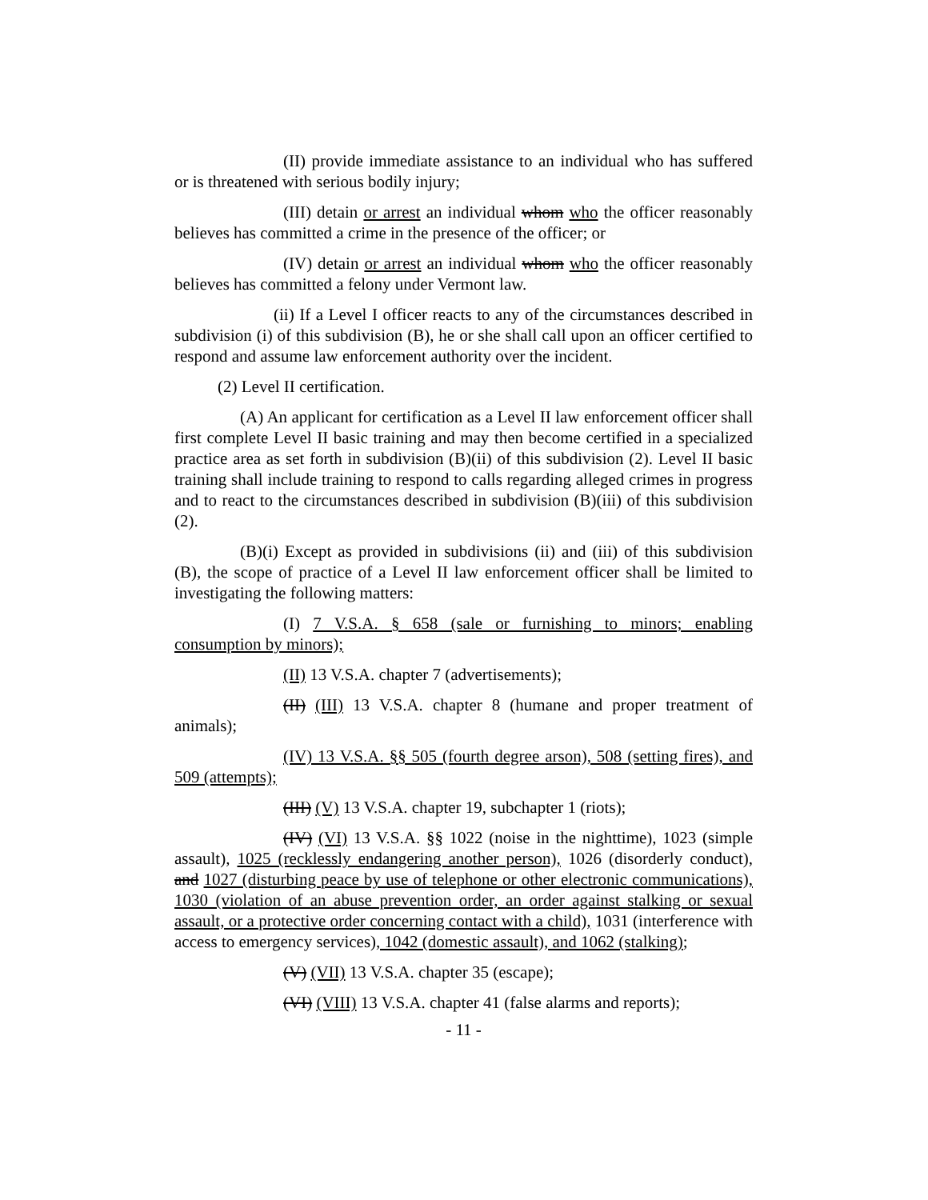(II) provide immediate assistance to an individual who has suffered or is threatened with serious bodily injury;
(III) detain or arrest an individual whom who the officer reasonably believes has committed a crime in the presence of the officer; or
(IV) detain or arrest an individual whom who the officer reasonably believes has committed a felony under Vermont law.
(ii) If a Level I officer reacts to any of the circumstances described in subdivision (i) of this subdivision (B), he or she shall call upon an officer certified to respond and assume law enforcement authority over the incident.
(2) Level II certification.
(A) An applicant for certification as a Level II law enforcement officer shall first complete Level II basic training and may then become certified in a specialized practice area as set forth in subdivision (B)(ii) of this subdivision (2). Level II basic training shall include training to respond to calls regarding alleged crimes in progress and to react to the circumstances described in subdivision (B)(iii) of this subdivision (2).
(B)(i) Except as provided in subdivisions (ii) and (iii) of this subdivision (B), the scope of practice of a Level II law enforcement officer shall be limited to investigating the following matters:
(I) 7 V.S.A. § 658 (sale or furnishing to minors; enabling consumption by minors);
(II) 13 V.S.A. chapter 7 (advertisements);
(II) (III) 13 V.S.A. chapter 8 (humane and proper treatment of animals);
(IV) 13 V.S.A. §§ 505 (fourth degree arson), 508 (setting fires), and 509 (attempts);
(III) (V) 13 V.S.A. chapter 19, subchapter 1 (riots);
(IV) (VI) 13 V.S.A. §§ 1022 (noise in the nighttime), 1023 (simple assault), 1025 (recklessly endangering another person), 1026 (disorderly conduct), and 1027 (disturbing peace by use of telephone or other electronic communications), 1030 (violation of an abuse prevention order, an order against stalking or sexual assault, or a protective order concerning contact with a child), 1031 (interference with access to emergency services), 1042 (domestic assault), and 1062 (stalking);
(V) (VII) 13 V.S.A. chapter 35 (escape);
(VI) (VIII) 13 V.S.A. chapter 41 (false alarms and reports);
- 11 -